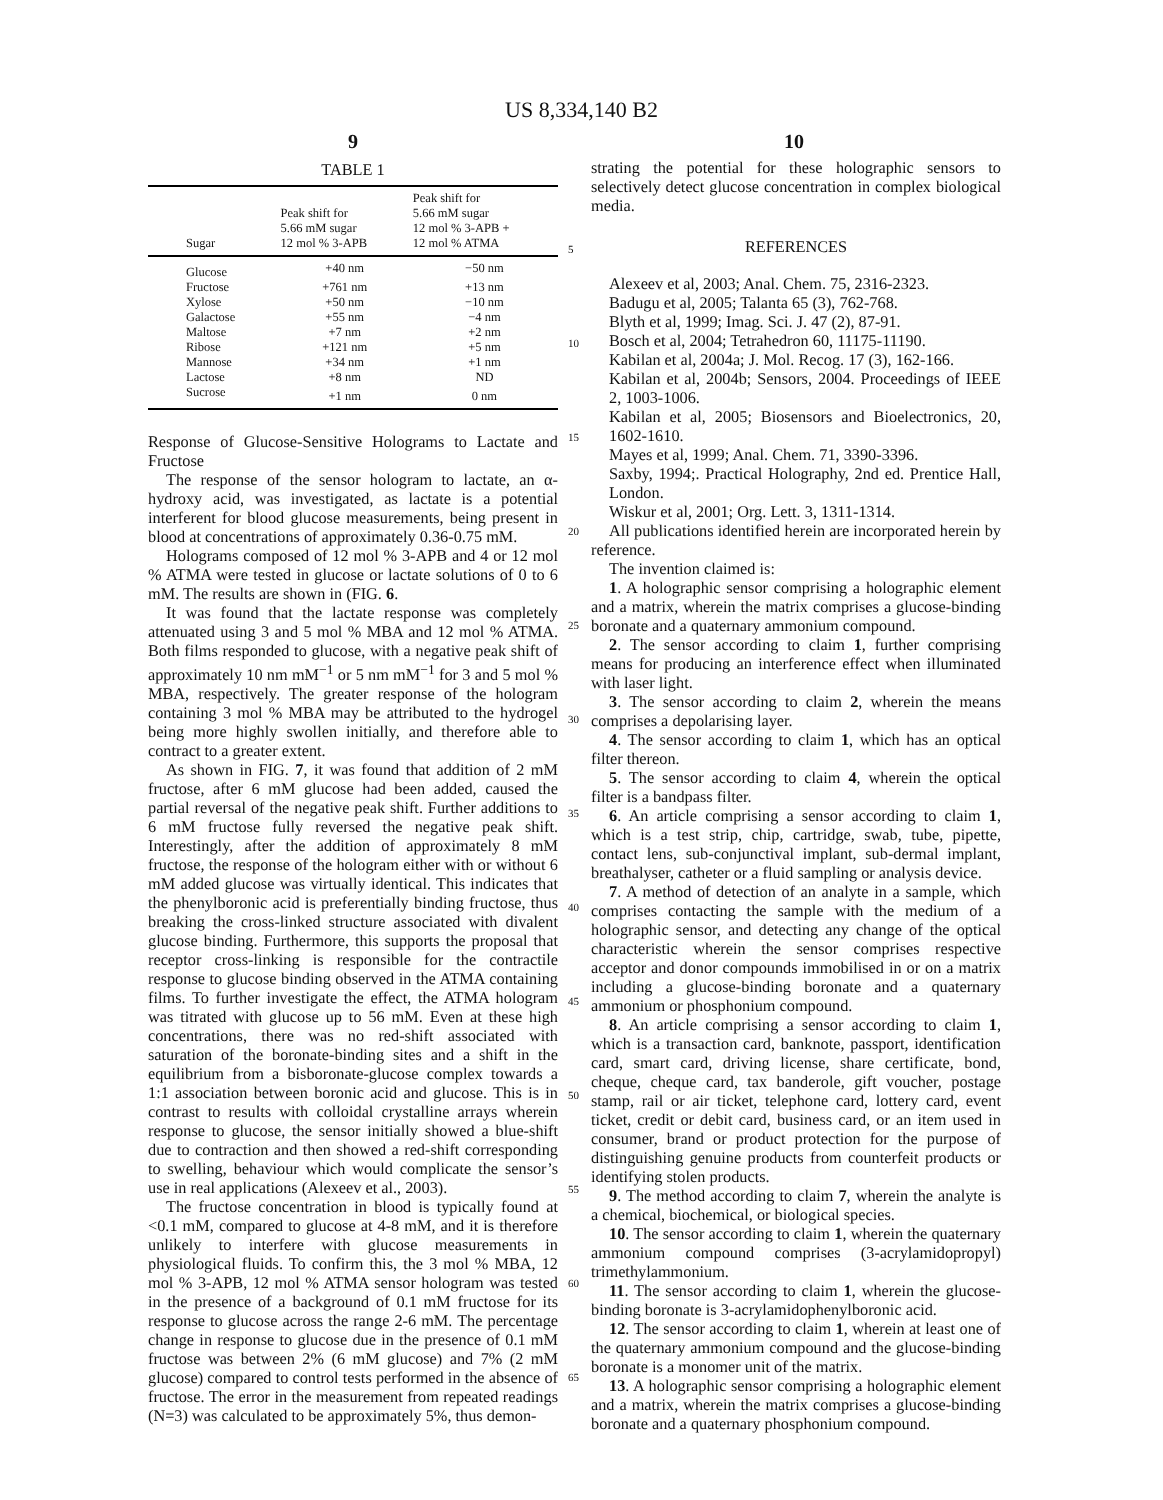US 8,334,140 B2
9 10
TABLE 1
| Sugar | Peak shift for 5.66 mM sugar 12 mol % 3-APB | Peak shift for 5.66 mM sugar 12 mol % 3-APB + 12 mol % ATMA |
| --- | --- | --- |
| Glucose | +40 nm | −50 nm |
| Fructose | +761 nm | +13 nm |
| Xylose | +50 nm | −10 nm |
| Galactose | +55 nm | −4 nm |
| Maltose | +7 nm | +2 nm |
| Ribose | +121 nm | +5 nm |
| Mannose | +34 nm | +1 nm |
| Lactose | +8 nm | ND |
| Sucrose | +1 nm | 0 nm |
Response of Glucose-Sensitive Holograms to Lactate and Fructose
The response of the sensor hologram to lactate, an α-hydroxy acid, was investigated, as lactate is a potential interferent for blood glucose measurements, being present in blood at concentrations of approximately 0.36-0.75 mM.
Holograms composed of 12 mol % 3-APB and 4 or 12 mol % ATMA were tested in glucose or lactate solutions of 0 to 6 mM. The results are shown in (FIG. 6.
It was found that the lactate response was completely attenuated using 3 and 5 mol % MBA and 12 mol % ATMA. Both films responded to glucose, with a negative peak shift of approximately 10 nm mM<sup>−1</sup> or 5 nm mM<sup>−1</sup> for 3 and 5 mol % MBA, respectively. The greater response of the hologram containing 3 mol % MBA may be attributed to the hydrogel being more highly swollen initially, and therefore able to contract to a greater extent.
As shown in FIG. 7, it was found that addition of 2 mM fructose, after 6 mM glucose had been added, caused the partial reversal of the negative peak shift. Further additions to 6 mM fructose fully reversed the negative peak shift. Interestingly, after the addition of approximately 8 mM fructose, the response of the hologram either with or without 6 mM added glucose was virtually identical. This indicates that the phenylboronic acid is preferentially binding fructose, thus breaking the cross-linked structure associated with divalent glucose binding. Furthermore, this supports the proposal that receptor cross-linking is responsible for the contractile response to glucose binding observed in the ATMA containing films. To further investigate the effect, the ATMA hologram was titrated with glucose up to 56 mM. Even at these high concentrations, there was no red-shift associated with saturation of the boronate-binding sites and a shift in the equilibrium from a bisboronate-glucose complex towards a 1:1 association between boronic acid and glucose. This is in contrast to results with colloidal crystalline arrays wherein response to glucose, the sensor initially showed a blue-shift due to contraction and then showed a red-shift corresponding to swelling, behaviour which would complicate the sensor’s use in real applications (Alexeev et al., 2003).
The fructose concentration in blood is typically found at <0.1 mM, compared to glucose at 4-8 mM, and it is therefore unlikely to interfere with glucose measurements in physiological fluids. To confirm this, the 3 mol % MBA, 12 mol % 3-APB, 12 mol % ATMA sensor hologram was tested in the presence of a background of 0.1 mM fructose for its response to glucose across the range 2-6 mM. The percentage change in response to glucose due in the presence of 0.1 mM fructose was between 2% (6 mM glucose) and 7% (2 mM glucose) compared to control tests performed in the absence of fructose. The error in the measurement from repeated readings (N=3) was calculated to be approximately 5%, thus demon-
strating the potential for these holographic sensors to selectively detect glucose concentration in complex biological media.
REFERENCES
Alexeev et al, 2003; Anal. Chem. 75, 2316-2323.
Badugu et al, 2005; Talanta 65 (3), 762-768.
Blyth et al, 1999; Imag. Sci. J. 47 (2), 87-91.
Bosch et al, 2004; Tetrahedron 60, 11175-11190.
Kabilan et al, 2004a; J. Mol. Recog. 17 (3), 162-166.
Kabilan et al, 2004b; Sensors, 2004. Proceedings of IEEE 2, 1003-1006.
Kabilan et al, 2005; Biosensors and Bioelectronics, 20, 1602-1610.
Mayes et al, 1999; Anal. Chem. 71, 3390-3396.
Saxby, 1994;. Practical Holography, 2nd ed. Prentice Hall, London.
Wiskur et al, 2001; Org. Lett. 3, 1311-1314.
All publications identified herein are incorporated herein by reference.
The invention claimed is:
1. A holographic sensor comprising a holographic element and a matrix, wherein the matrix comprises a glucose-binding boronate and a quaternary ammonium compound.
2. The sensor according to claim 1, further comprising means for producing an interference effect when illuminated with laser light.
3. The sensor according to claim 2, wherein the means comprises a depolarising layer.
4. The sensor according to claim 1, which has an optical filter thereon.
5. The sensor according to claim 4, wherein the optical filter is a bandpass filter.
6. An article comprising a sensor according to claim 1, which is a test strip, chip, cartridge, swab, tube, pipette, contact lens, sub-conjunctival implant, sub-dermal implant, breathalyser, catheter or a fluid sampling or analysis device.
7. A method of detection of an analyte in a sample, which comprises contacting the sample with the medium of a holographic sensor, and detecting any change of the optical characteristic wherein the sensor comprises respective acceptor and donor compounds immobilised in or on a matrix including a glucose-binding boronate and a quaternary ammonium or phosphonium compound.
8. An article comprising a sensor according to claim 1, which is a transaction card, banknote, passport, identification card, smart card, driving license, share certificate, bond, cheque, cheque card, tax banderole, gift voucher, postage stamp, rail or air ticket, telephone card, lottery card, event ticket, credit or debit card, business card, or an item used in consumer, brand or product protection for the purpose of distinguishing genuine products from counterfeit products or identifying stolen products.
9. The method according to claim 7, wherein the analyte is a chemical, biochemical, or biological species.
10. The sensor according to claim 1, wherein the quaternary ammonium compound comprises (3-acrylamidopropyl) trimethylammonium.
11. The sensor according to claim 1, wherein the glucose-binding boronate is 3-acrylamidophenylboronic acid.
12. The sensor according to claim 1, wherein at least one of the quaternary ammonium compound and the glucose-binding boronate is a monomer unit of the matrix.
13. A holographic sensor comprising a holographic element and a matrix, wherein the matrix comprises a glucose-binding boronate and a quaternary phosphonium compound.
5
10
15
20
25
30
35
40
45
50
55
60
65